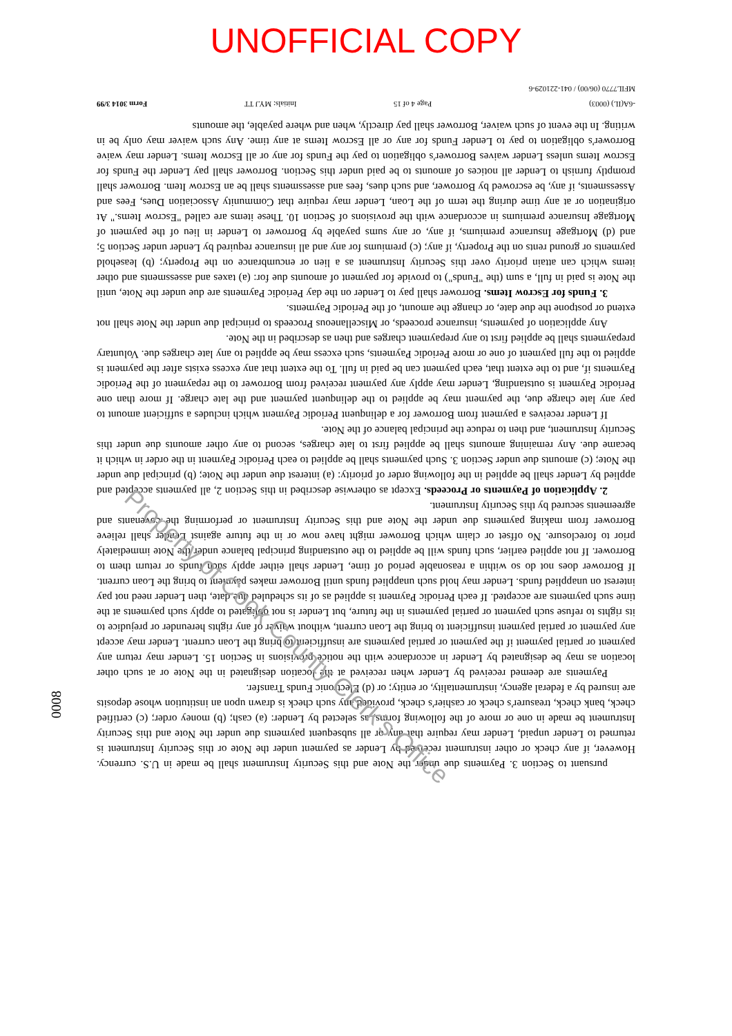UNOFFICIAL COPY
pursuant to Section 3. Payments due under the Note and this Security Instrument shall be made in U.S. currency. However, if any check or other instrument received by Lender as payment under the Note or this Security Instrument is returned to Lender unpaid, Lender may require that any or all subsequent payments due under the Note and this Security Instrument be made in one or more of the following forms, as selected by Lender: (a) cash; (b) money order; (c) certified check, bank check, treasurer's check or cashier's check, provided any such check is drawn upon an institution whose deposits are insured by a federal agency, instrumentality, or entity; or (d) Electronic Funds Transfer.
Payments are deemed received by Lender when received at the location designated in the Note or at such other location as may be designated by Lender in accordance with the notice provisions in Section 15. Lender may return any payment or partial payment if the payment or partial payments are insufficient to bring the Loan current. Lender may accept any payment or partial payment insufficient to bring the Loan current, without waiver of any rights hereunder or prejudice to its rights to refuse such payment or partial payments in the future, but Lender is not obligated to apply such payments at the time such payments are accepted. If each Periodic Payment is applied as of its scheduled due date, then Lender need not pay interest on unapplied funds. Lender may hold such unapplied funds until Borrower makes payment to bring the Loan current. If Borrower does not do so within a reasonable period of time, Lender shall either apply such funds or return them to Borrower. If not applied earlier, such funds will be applied to the outstanding principal balance under the Note immediately prior to foreclosure. No offset or claim which Borrower might have now or in the future against Lender shall relieve Borrower from making payments due under the Note and this Security Instrument or performing the covenants and agreements secured by this Security Instrument.
2. Application of Payments or Proceeds. Except as otherwise described in this Section 2, all payments accepted and applied by Lender shall be applied in the following order of priority: (a) interest due under the Note; (b) principal due under the Note; (c) amounts due under Section 3. Such payments shall be applied to each Periodic Payment in the order in which it became due. Any remaining amounts shall be applied first to late charges, second to any other amounts due under this Security Instrument, and then to reduce the principal balance of the Note.
If Lender receives a payment from Borrower for a delinquent Periodic Payment which includes a sufficient amount to pay any late charge due, the payment may be applied to the delinquent payment and the late charge. If more than one Periodic Payment is outstanding, Lender may apply any payment received from Borrower to the repayment of the Periodic Payments if, and to the extent that, each payment can be paid in full. To the extent that any excess exists after the payment is applied to the full payment of one or more Periodic Payments, such excess may be applied to any late charges due. Voluntary prepayments shall be applied first to any prepayment charges and then as described in the Note.
Any application of payments, insurance proceeds, or Miscellaneous Proceeds to principal due under the Note shall not extend or postpone the due date, or change the amount, of the Periodic Payments.
3. Funds for Escrow Items. Borrower shall pay to Lender on the day Periodic Payments are due under the Note, until the Note is paid in full, a sum (the "Funds") to provide for payment of amounts due for: (a) taxes and assessments and other items which can attain priority over this Security Instrument as a lien or encumbrance on the Property; (b) leasehold payments or ground rents on the Property, if any; (c) premiums for any and all insurance required by Lender under Section 5; and (d) Mortgage Insurance premiums, if any, or any sums payable by Borrower to Lender in lieu of the payment of Mortgage Insurance premiums in accordance with the provisions of Section 10. These items are called "Escrow Items." At origination or at any time during the term of the Loan, Lender may require that Community Association Dues, Fees and Assessments, if any, be escrowed by Borrower, and such dues, fees and assessments shall be an Escrow Item. Borrower shall promptly furnish to Lender all notices of amounts to be paid under this Section. Borrower shall pay Lender the Funds for Escrow Items unless Lender waives Borrower's obligation to pay the Funds for any or all Escrow Items. Lender may waive Borrower's obligation to pay to Lender Funds for any or all Escrow Items at any time. Any such waiver may only be in writing. In the event of such waiver, Borrower shall pay directly, when and where payable, the amounts
-6A(IL) (0003)
MFIL7770 (06/00) / 041-221029-6 Page 4 of 15 Initials: MY.J TT Form 3014 3/99
0008
Property of Cook County Clerk's Office